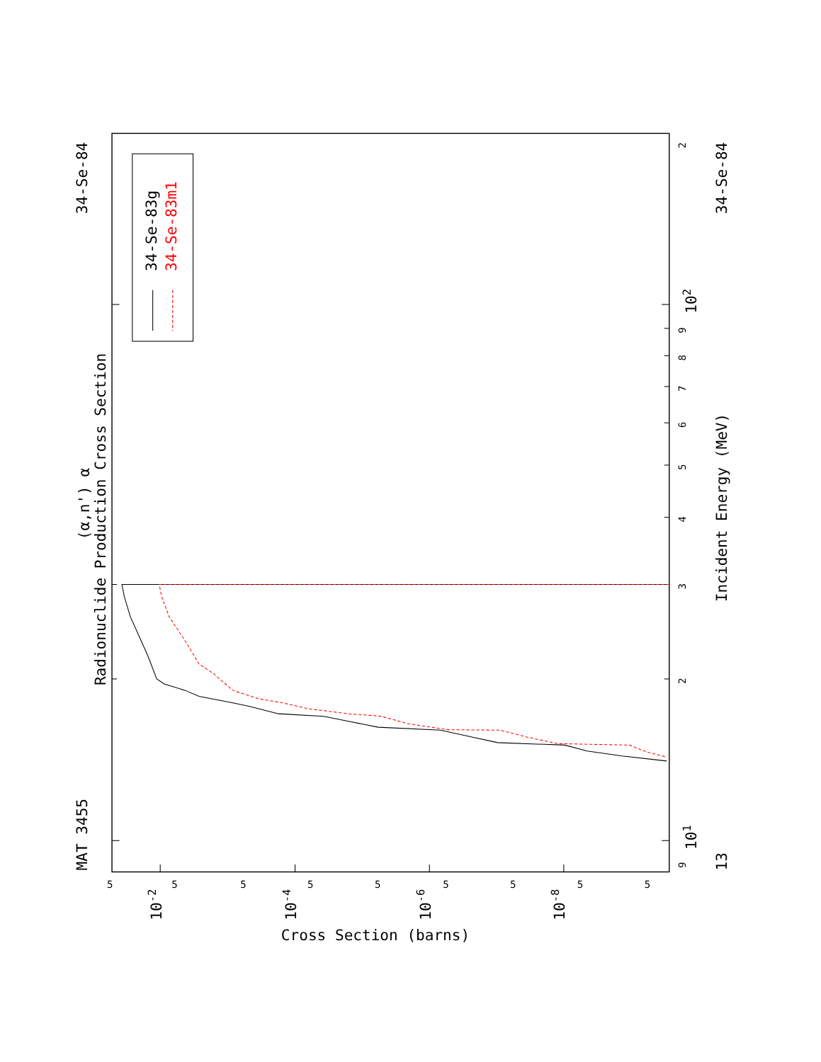34-Se-83g
34-Se-83m1
34-Se-84
34-Se-84
MAT 3455
13
(α,n') α
Radionuclide Production Cross Section
Incident Energy (MeV)
Cross Section (barns)
102
101
10-2
10-4
10-6
10-8
2
2
3
4
5
6
7
8
9
9
5
5
5
5
5
5
5
5
5